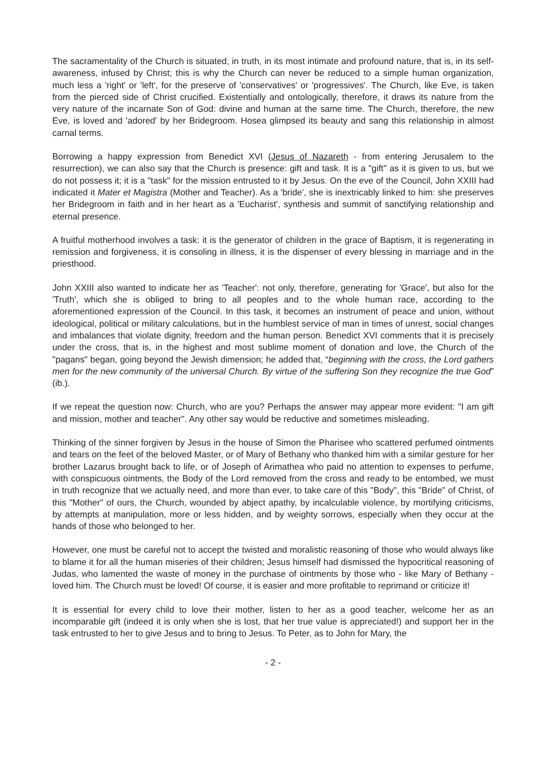The sacramentality of the Church is situated, in truth, in its most intimate and profound nature, that is, in its self-awareness, infused by Christ; this is why the Church can never be reduced to a simple human organization, much less a 'right' or 'left', for the preserve of 'conservatives' or 'progressives'. The Church, like Eve, is taken from the pierced side of Christ crucified. Existentially and ontologically, therefore, it draws its nature from the very nature of the incarnate Son of God: divine and human at the same time. The Church, therefore, the new Eve, is loved and 'adored' by her Bridegroom. Hosea glimpsed its beauty and sang this relationship in almost carnal terms.
Borrowing a happy expression from Benedict XVI (Jesus of Nazareth - from entering Jerusalem to the resurrection), we can also say that the Church is presence: gift and task. It is a "gift" as it is given to us, but we do not possess it; it is a "task" for the mission entrusted to it by Jesus. On the eve of the Council, John XXIII had indicated it Mater et Magistra (Mother and Teacher). As a 'bride', she is inextricably linked to him: she preserves her Bridegroom in faith and in her heart as a 'Eucharist', synthesis and summit of sanctifying relationship and eternal presence.
A fruitful motherhood involves a task: it is the generator of children in the grace of Baptism, it is regenerating in remission and forgiveness, it is consoling in illness, it is the dispenser of every blessing in marriage and in the priesthood.
John XXIII also wanted to indicate her as 'Teacher': not only, therefore, generating for 'Grace', but also for the 'Truth', which she is obliged to bring to all peoples and to the whole human race, according to the aforementioned expression of the Council. In this task, it becomes an instrument of peace and union, without ideological, political or military calculations, but in the humblest service of man in times of unrest, social changes and imbalances that violate dignity, freedom and the human person. Benedict XVI comments that it is precisely under the cross, that is, in the highest and most sublime moment of donation and love, the Church of the "pagans" began, going beyond the Jewish dimension; he added that, “beginning with the cross, the Lord gathers men for the new community of the universal Church. By virtue of the suffering Son they recognize the true God” (ib.).
If we repeat the question now: Church, who are you? Perhaps the answer may appear more evident: "I am gift and mission, mother and teacher". Any other say would be reductive and sometimes misleading.
Thinking of the sinner forgiven by Jesus in the house of Simon the Pharisee who scattered perfumed ointments and tears on the feet of the beloved Master, or of Mary of Bethany who thanked him with a similar gesture for her brother Lazarus brought back to life, or of Joseph of Arimathea who paid no attention to expenses to perfume, with conspicuous ointments, the Body of the Lord removed from the cross and ready to be entombed, we must in truth recognize that we actually need, and more than ever, to take care of this "Body", this "Bride" of Christ, of this "Mother" of ours, the Church, wounded by abject apathy, by incalculable violence, by mortifying criticisms, by attempts at manipulation, more or less hidden, and by weighty sorrows, especially when they occur at the hands of those who belonged to her.
However, one must be careful not to accept the twisted and moralistic reasoning of those who would always like to blame it for all the human miseries of their children; Jesus himself had dismissed the hypocritical reasoning of Judas, who lamented the waste of money in the purchase of ointments by those who - like Mary of Bethany - loved him. The Church must be loved! Of course, it is easier and more profitable to reprimand or criticize it!
It is essential for every child to love their mother, listen to her as a good teacher, welcome her as an incomparable gift (indeed it is only when she is lost, that her true value is appreciated!) and support her in the task entrusted to her to give Jesus and to bring to Jesus. To Peter, as to John for Mary, the
- 2 -